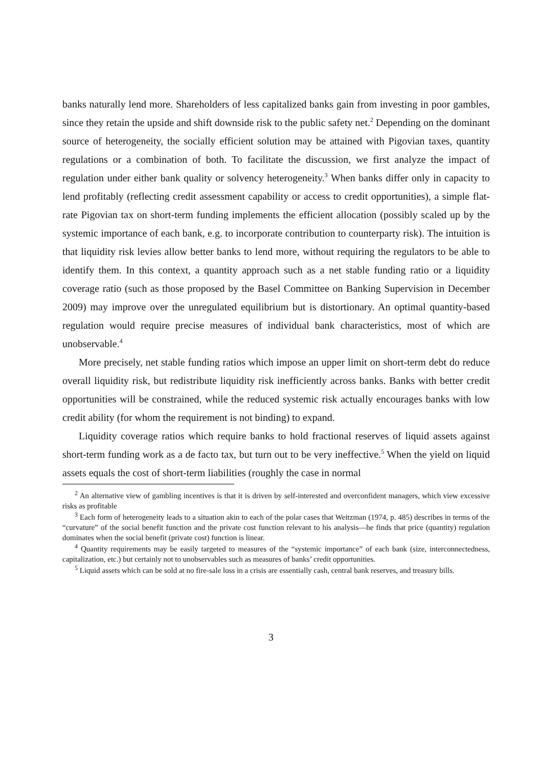banks naturally lend more. Shareholders of less capitalized banks gain from investing in poor gambles, since they retain the upside and shift downside risk to the public safety net.<sup>2</sup> Depending on the dominant source of heterogeneity, the socially efficient solution may be attained with Pigovian taxes, quantity regulations or a combination of both. To facilitate the discussion, we first analyze the impact of regulation under either bank quality or solvency heterogeneity.<sup>3</sup> When banks differ only in capacity to lend profitably (reflecting credit assessment capability or access to credit opportunities), a simple flat-rate Pigovian tax on short-term funding implements the efficient allocation (possibly scaled up by the systemic importance of each bank, e.g. to incorporate contribution to counterparty risk). The intuition is that liquidity risk levies allow better banks to lend more, without requiring the regulators to be able to identify them. In this context, a quantity approach such as a net stable funding ratio or a liquidity coverage ratio (such as those proposed by the Basel Committee on Banking Supervision in December 2009) may improve over the unregulated equilibrium but is distortionary. An optimal quantity-based regulation would require precise measures of individual bank characteristics, most of which are unobservable.<sup>4</sup>
More precisely, net stable funding ratios which impose an upper limit on short-term debt do reduce overall liquidity risk, but redistribute liquidity risk inefficiently across banks. Banks with better credit opportunities will be constrained, while the reduced systemic risk actually encourages banks with low credit ability (for whom the requirement is not binding) to expand.
Liquidity coverage ratios which require banks to hold fractional reserves of liquid assets against short-term funding work as a de facto tax, but turn out to be very ineffective.<sup>5</sup> When the yield on liquid assets equals the cost of short-term liabilities (roughly the case in normal
<sup>2</sup> An alternative view of gambling incentives is that it is driven by self-interested and overconfident managers, which view excessive risks as profitable
<sup>3</sup> Each form of heterogeneity leads to a situation akin to each of the polar cases that Weitzman (1974, p. 485) describes in terms of the “curvature” of the social benefit function and the private cost function relevant to his analysis—he finds that price (quantity) regulation dominates when the social benefit (private cost) function is linear.
<sup>4</sup> Quantity requirements may be easily targeted to measures of the “systemic importance” of each bank (size, interconnectedness, capitalization, etc.) but certainly not to unobservables such as measures of banks’ credit opportunities.
<sup>5</sup> Liquid assets which can be sold at no fire-sale loss in a crisis are essentially cash, central bank reserves, and treasury bills.
3